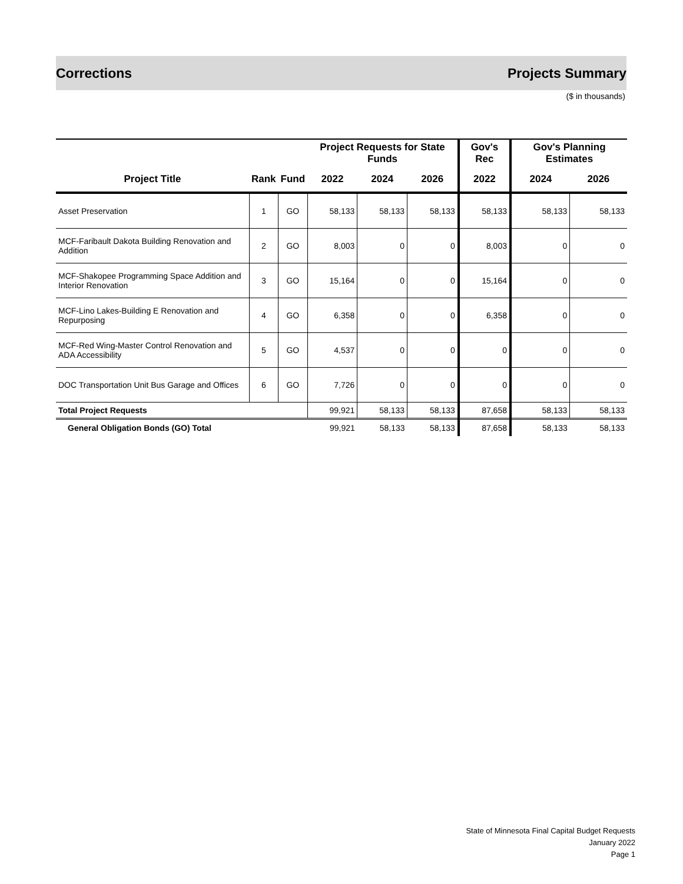Corrections Projects Summary
($ in thousands)
| | | | Project Requests for State Funds | | | Gov's Rec | Gov's Planning Estimates | |
| --- | --- | --- | --- | --- | --- | --- | --- | --- |
| Project Title | Rank | Fund | 2022 | 2024 | 2026 | 2022 | 2024 | 2026 |
| Asset Preservation | 1 | GO | 58,133 | 58,133 | 58,133 | 58,133 | 58,133 | 58,133 |
| MCF-Faribault Dakota Building Renovation and Addition | 2 | GO | 8,003 | 0 | 0 | 8,003 | 0 | 0 |
| MCF-Shakopee Programming Space Addition and Interior Renovation | 3 | GO | 15,164 | 0 | 0 | 15,164 | 0 | 0 |
| MCF-Lino Lakes-Building E Renovation and Repurposing | 4 | GO | 6,358 | 0 | 0 | 6,358 | 0 | 0 |
| MCF-Red Wing-Master Control Renovation and ADA Accessibility | 5 | GO | 4,537 | 0 | 0 | 0 | 0 | 0 |
| DOC Transportation Unit Bus Garage and Offices | 6 | GO | 7,726 | 0 | 0 | 0 | 0 | 0 |
| Total Project Requests | | | 99,921 | 58,133 | 58,133 | 87,658 | 58,133 | 58,133 |
| General Obligation Bonds (GO) Total | | | 99,921 | 58,133 | 58,133 | 87,658 | 58,133 | 58,133 |
State of Minnesota Final Capital Budget Requests
January 2022
Page 1